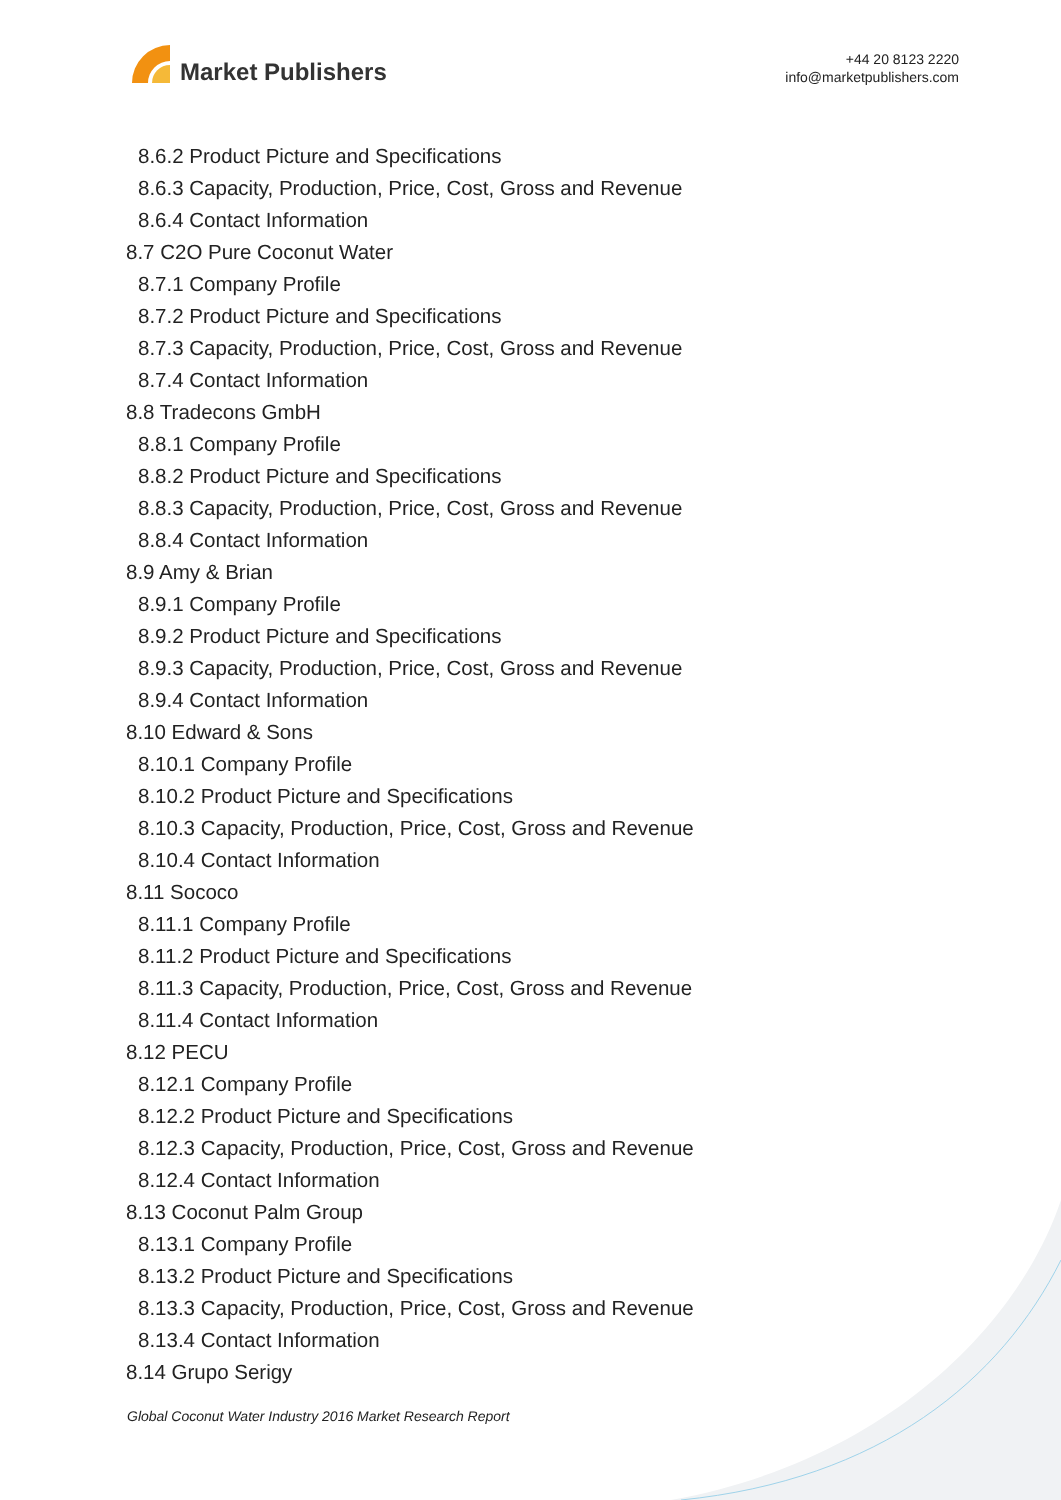Market Publishers
+44 20 8123 2220
info@marketpublishers.com
8.6.2 Product Picture and Specifications
8.6.3 Capacity, Production, Price, Cost, Gross and Revenue
8.6.4 Contact Information
8.7 C2O Pure Coconut Water
8.7.1 Company Profile
8.7.2 Product Picture and Specifications
8.7.3 Capacity, Production, Price, Cost, Gross and Revenue
8.7.4 Contact Information
8.8 Tradecons GmbH
8.8.1 Company Profile
8.8.2 Product Picture and Specifications
8.8.3 Capacity, Production, Price, Cost, Gross and Revenue
8.8.4 Contact Information
8.9 Amy & Brian
8.9.1 Company Profile
8.9.2 Product Picture and Specifications
8.9.3 Capacity, Production, Price, Cost, Gross and Revenue
8.9.4 Contact Information
8.10 Edward & Sons
8.10.1 Company Profile
8.10.2 Product Picture and Specifications
8.10.3 Capacity, Production, Price, Cost, Gross and Revenue
8.10.4 Contact Information
8.11 Sococo
8.11.1 Company Profile
8.11.2 Product Picture and Specifications
8.11.3 Capacity, Production, Price, Cost, Gross and Revenue
8.11.4 Contact Information
8.12 PECU
8.12.1 Company Profile
8.12.2 Product Picture and Specifications
8.12.3 Capacity, Production, Price, Cost, Gross and Revenue
8.12.4 Contact Information
8.13 Coconut Palm Group
8.13.1 Company Profile
8.13.2 Product Picture and Specifications
8.13.3 Capacity, Production, Price, Cost, Gross and Revenue
8.13.4 Contact Information
8.14 Grupo Serigy
Global Coconut Water Industry 2016 Market Research Report